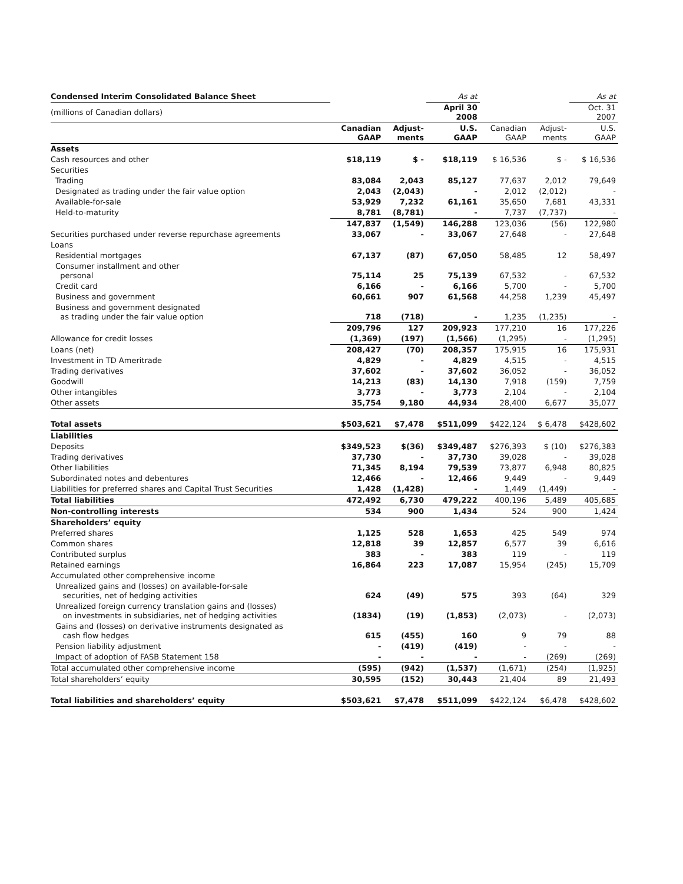| Condensed Interim Consolidated Balance Sheet | | | As at | | | As at |
| (millions of Canadian dollars) | | | April 30 2008 | | | Oct. 31 2007 |
| | Canadian GAAP | Adjust- ments | U.S. GAAP | Canadian GAAP | Adjust- ments | U.S. GAAP |
| Assets | | | | | | |
| Cash resources and other | $18,119 | $ - | $18,119 | $ 16,536 | $ - | $ 16,536 |
| Securities | | | | | | |
| Trading | 83,084 | 2,043 | 85,127 | 77,637 | 2,012 | 79,649 |
| Designated as trading under the fair value option | 2,043 | (2,043) | - | 2,012 | (2,012) | - |
| Available-for-sale | 53,929 | 7,232 | 61,161 | 35,650 | 7,681 | 43,331 |
| Held-to-maturity | 8,781 | (8,781) | - | 7,737 | (7,737) | - |
| | 147,837 | (1,549) | 146,288 | 123,036 | (56) | 122,980 |
| Securities purchased under reverse repurchase agreements | 33,067 | - | 33,067 | 27,648 | - | 27,648 |
| Loans | | | | | | |
| Residential mortgages | 67,137 | (87) | 67,050 | 58,485 | 12 | 58,497 |
| Consumer installment and other personal | 75,114 | 25 | 75,139 | 67,532 | - | 67,532 |
| Credit card | 6,166 | - | 6,166 | 5,700 | - | 5,700 |
| Business and government | 60,661 | 907 | 61,568 | 44,258 | 1,239 | 45,497 |
| Business and government designated as trading under the fair value option | 718 | (718) | - | 1,235 | (1,235) | - |
| | 209,796 | 127 | 209,923 | 177,210 | 16 | 177,226 |
| Allowance for credit losses | (1,369) | (197) | (1,566) | (1,295) | - | (1,295) |
| Loans (net) | 208,427 | (70) | 208,357 | 175,915 | 16 | 175,931 |
| Investment in TD Ameritrade | 4,829 | - | 4,829 | 4,515 | - | 4,515 |
| Trading derivatives | 37,602 | - | 37,602 | 36,052 | - | 36,052 |
| Goodwill | 14,213 | (83) | 14,130 | 7,918 | (159) | 7,759 |
| Other intangibles | 3,773 | - | 3,773 | 2,104 | - | 2,104 |
| Other assets | 35,754 | 9,180 | 44,934 | 28,400 | 6,677 | 35,077 |
| Total assets | $503,621 | $7,478 | $511,099 | $422,124 | $ 6,478 | $428,602 |
| Liabilities | | | | | | |
| Deposits | $349,523 | $(36) | $349,487 | $276,393 | $ (10) | $276,383 |
| Trading derivatives | 37,730 | - | 37,730 | 39,028 | - | 39,028 |
| Other liabilities | 71,345 | 8,194 | 79,539 | 73,877 | 6,948 | 80,825 |
| Subordinated notes and debentures | 12,466 | - | 12,466 | 9,449 | - | 9,449 |
| Liabilities for preferred shares and Capital Trust Securities | 1,428 | (1,428) | - | 1,449 | (1,449) | - |
| Total liabilities | 472,492 | 6,730 | 479,222 | 400,196 | 5,489 | 405,685 |
| Non-controlling interests | 534 | 900 | 1,434 | 524 | 900 | 1,424 |
| Shareholders’ equity | | | | | | |
| Preferred shares | 1,125 | 528 | 1,653 | 425 | 549 | 974 |
| Common shares | 12,818 | 39 | 12,857 | 6,577 | 39 | 6,616 |
| Contributed surplus | 383 | - | 383 | 119 | - | 119 |
| Retained earnings | 16,864 | 223 | 17,087 | 15,954 | (245) | 15,709 |
| Accumulated other comprehensive income | | | | | | |
| Unrealized gains and (losses) on available-for-sale securities, net of hedging activities | 624 | (49) | 575 | 393 | (64) | 329 |
| Unrealized foreign currency translation gains and (losses) on investments in subsidiaries, net of hedging activities | (1834) | (19) | (1,853) | (2,073) | - | (2,073) |
| Gains and (losses) on derivative instruments designated as cash flow hedges | 615 | (455) | 160 | 9 | 79 | 88 |
| Pension liability adjustment | - | (419) | (419) | - | - | - |
| Impact of adoption of FASB Statement 158 | - | - | - | - | (269) | (269) |
| Total accumulated other comprehensive income | (595) | (942) | (1,537) | (1,671) | (254) | (1,925) |
| Total shareholders’ equity | 30,595 | (152) | 30,443 | 21,404 | 89 | 21,493 |
| Total liabilities and shareholders’ equity | $503,621 | $7,478 | $511,099 | $422,124 | $6,478 | $428,602 |